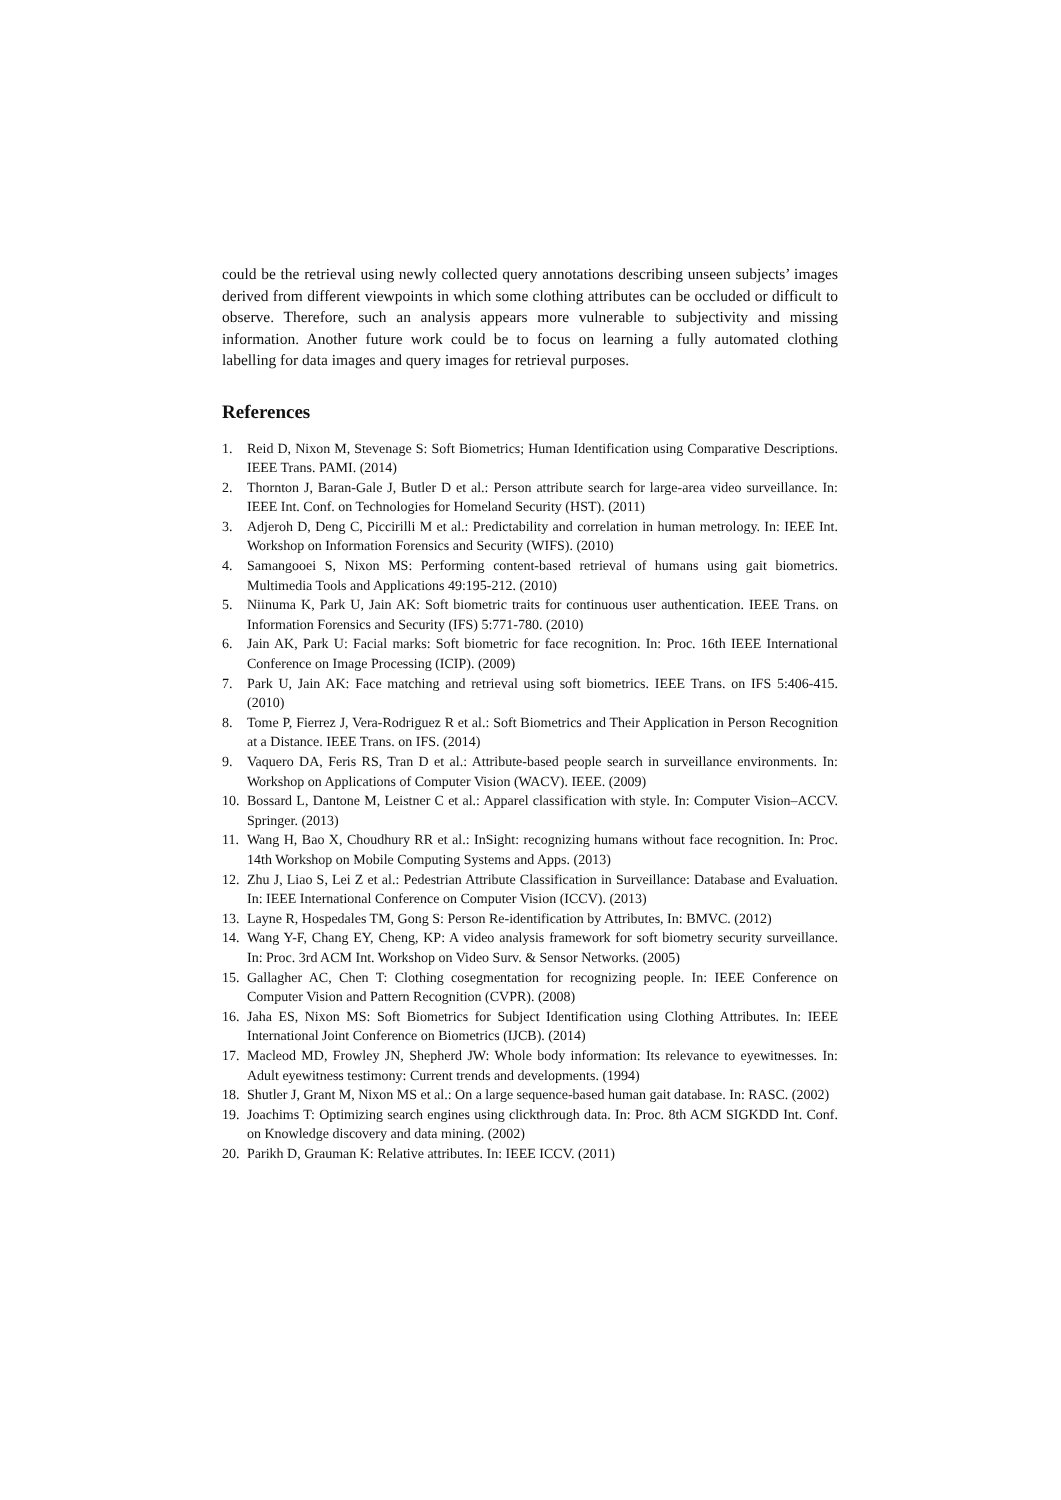could be the retrieval using newly collected query annotations describing unseen subjects’ images derived from different viewpoints in which some clothing attributes can be occluded or difficult to observe. Therefore, such an analysis appears more vulnerable to subjectivity and missing information. Another future work could be to focus on learning a fully automated clothing labelling for data images and query images for retrieval purposes.
References
1. Reid D, Nixon M, Stevenage S: Soft Biometrics; Human Identification using Comparative Descriptions. IEEE Trans. PAMI. (2014)
2. Thornton J, Baran-Gale J, Butler D et al.: Person attribute search for large-area video surveillance. In: IEEE Int. Conf. on Technologies for Homeland Security (HST). (2011)
3. Adjeroh D, Deng C, Piccirilli M et al.: Predictability and correlation in human metrology. In: IEEE Int. Workshop on Information Forensics and Security (WIFS). (2010)
4. Samangooei S, Nixon MS: Performing content-based retrieval of humans using gait biometrics. Multimedia Tools and Applications 49:195-212. (2010)
5. Niinuma K, Park U, Jain AK: Soft biometric traits for continuous user authentication. IEEE Trans. on Information Forensics and Security (IFS) 5:771-780. (2010)
6. Jain AK, Park U: Facial marks: Soft biometric for face recognition. In: Proc. 16th IEEE International Conference on Image Processing (ICIP). (2009)
7. Park U, Jain AK: Face matching and retrieval using soft biometrics. IEEE Trans. on IFS 5:406-415. (2010)
8. Tome P, Fierrez J, Vera-Rodriguez R et al.: Soft Biometrics and Their Application in Person Recognition at a Distance. IEEE Trans. on IFS. (2014)
9. Vaquero DA, Feris RS, Tran D et al.: Attribute-based people search in surveillance environments. In: Workshop on Applications of Computer Vision (WACV). IEEE. (2009)
10. Bossard L, Dantone M, Leistner C et al.: Apparel classification with style. In: Computer Vision–ACCV. Springer. (2013)
11. Wang H, Bao X, Choudhury RR et al.: InSight: recognizing humans without face recognition. In: Proc. 14th Workshop on Mobile Computing Systems and Apps. (2013)
12. Zhu J, Liao S, Lei Z et al.: Pedestrian Attribute Classification in Surveillance: Database and Evaluation. In: IEEE International Conference on Computer Vision (ICCV). (2013)
13. Layne R, Hospedales TM, Gong S: Person Re-identification by Attributes, In: BMVC. (2012)
14. Wang Y-F, Chang EY, Cheng, KP: A video analysis framework for soft biometry security surveillance. In: Proc. 3rd ACM Int. Workshop on Video Surv. & Sensor Networks. (2005)
15. Gallagher AC, Chen T: Clothing cosegmentation for recognizing people. In: IEEE Conference on Computer Vision and Pattern Recognition (CVPR). (2008)
16. Jaha ES, Nixon MS: Soft Biometrics for Subject Identification using Clothing Attributes. In: IEEE International Joint Conference on Biometrics (IJCB). (2014)
17. Macleod MD, Frowley JN, Shepherd JW: Whole body information: Its relevance to eyewitnesses. In: Adult eyewitness testimony: Current trends and developments. (1994)
18. Shutler J, Grant M, Nixon MS et al.: On a large sequence-based human gait database. In: RASC. (2002)
19. Joachims T: Optimizing search engines using clickthrough data. In: Proc. 8th ACM SIGKDD Int. Conf. on Knowledge discovery and data mining. (2002)
20. Parikh D, Grauman K: Relative attributes. In: IEEE ICCV. (2011)